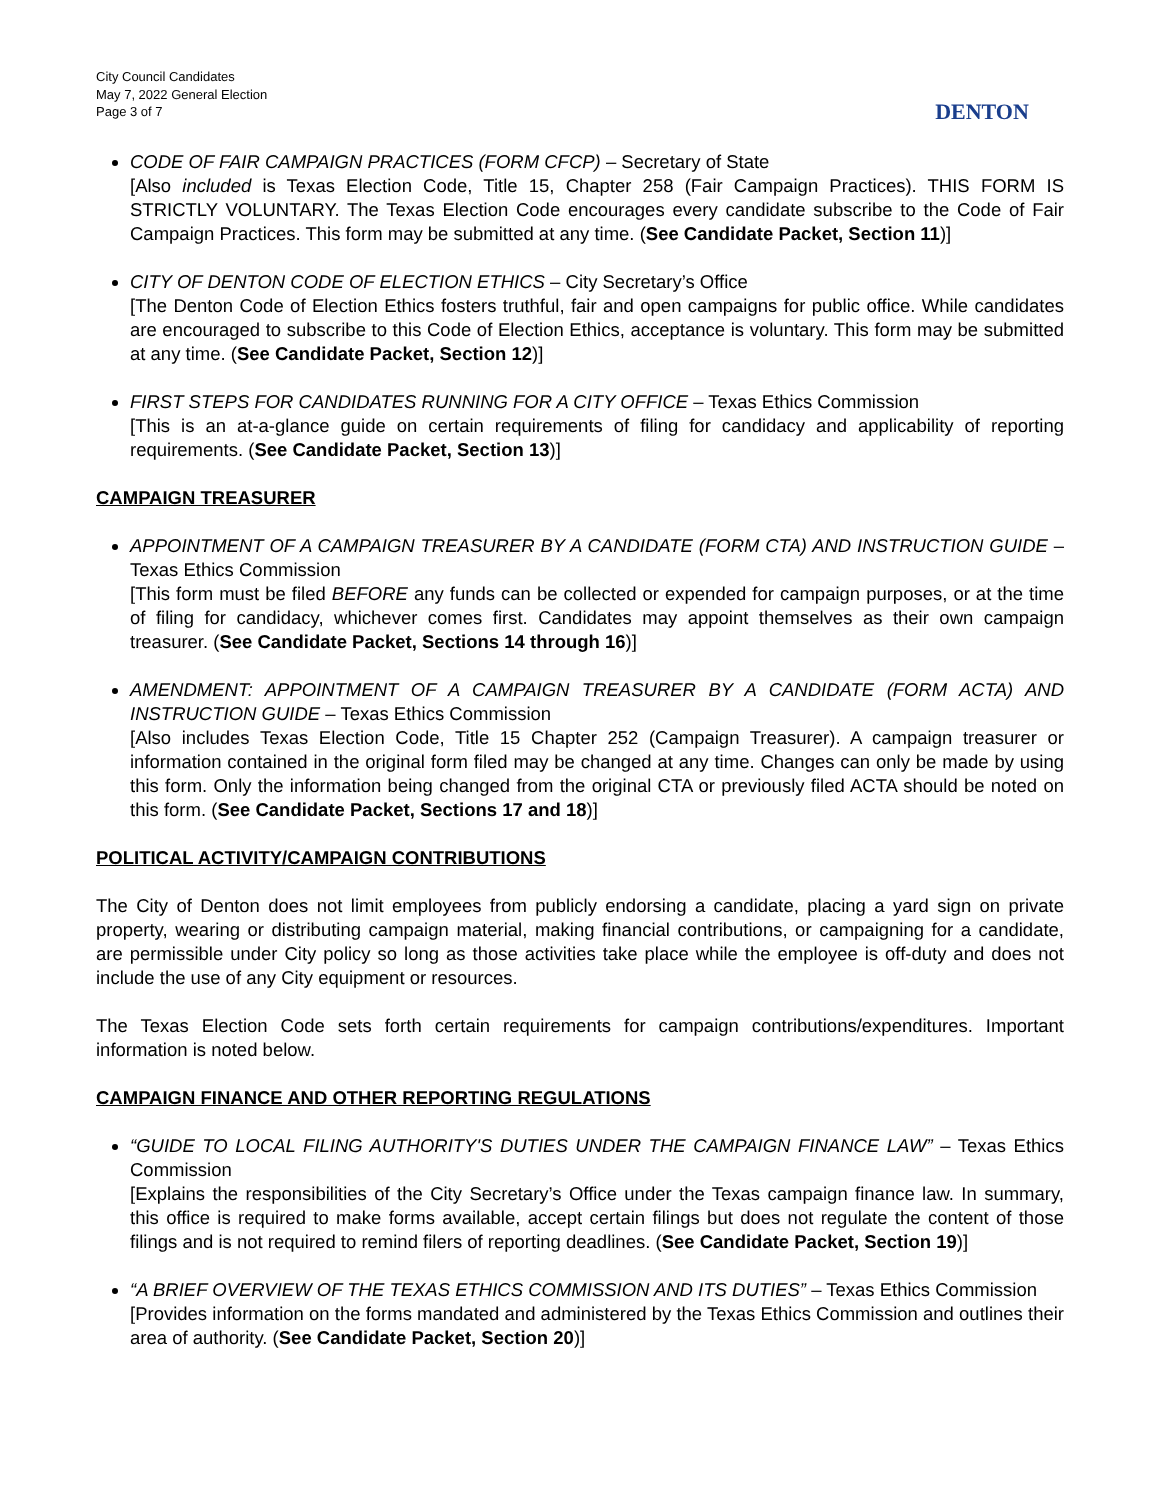City Council Candidates
May 7, 2022 General Election
Page 3 of 7
DENTON
CODE OF FAIR CAMPAIGN PRACTICES (FORM CFCP) – Secretary of State
[Also included is Texas Election Code, Title 15, Chapter 258 (Fair Campaign Practices). THIS FORM IS STRICTLY VOLUNTARY. The Texas Election Code encourages every candidate subscribe to the Code of Fair Campaign Practices. This form may be submitted at any time. (See Candidate Packet, Section 11)]
CITY OF DENTON CODE OF ELECTION ETHICS – City Secretary’s Office
[The Denton Code of Election Ethics fosters truthful, fair and open campaigns for public office. While candidates are encouraged to subscribe to this Code of Election Ethics, acceptance is voluntary. This form may be submitted at any time. (See Candidate Packet, Section 12)]
FIRST STEPS FOR CANDIDATES RUNNING FOR A CITY OFFICE – Texas Ethics Commission
[This is an at-a-glance guide on certain requirements of filing for candidacy and applicability of reporting requirements. (See Candidate Packet, Section 13)]
CAMPAIGN TREASURER
APPOINTMENT OF A CAMPAIGN TREASURER BY A CANDIDATE (FORM CTA) AND INSTRUCTION GUIDE – Texas Ethics Commission
[This form must be filed BEFORE any funds can be collected or expended for campaign purposes, or at the time of filing for candidacy, whichever comes first. Candidates may appoint themselves as their own campaign treasurer. (See Candidate Packet, Sections 14 through 16)]
AMENDMENT: APPOINTMENT OF A CAMPAIGN TREASURER BY A CANDIDATE (FORM ACTA) AND INSTRUCTION GUIDE – Texas Ethics Commission
[Also includes Texas Election Code, Title 15 Chapter 252 (Campaign Treasurer). A campaign treasurer or information contained in the original form filed may be changed at any time. Changes can only be made by using this form. Only the information being changed from the original CTA or previously filed ACTA should be noted on this form. (See Candidate Packet, Sections 17 and 18)]
POLITICAL ACTIVITY/CAMPAIGN CONTRIBUTIONS
The City of Denton does not limit employees from publicly endorsing a candidate, placing a yard sign on private property, wearing or distributing campaign material, making financial contributions, or campaigning for a candidate, are permissible under City policy so long as those activities take place while the employee is off-duty and does not include the use of any City equipment or resources.
The Texas Election Code sets forth certain requirements for campaign contributions/expenditures. Important information is noted below.
CAMPAIGN FINANCE AND OTHER REPORTING REGULATIONS
“GUIDE TO LOCAL FILING AUTHORITY'S DUTIES UNDER THE CAMPAIGN FINANCE LAW” – Texas Ethics Commission
[Explains the responsibilities of the City Secretary’s Office under the Texas campaign finance law. In summary, this office is required to make forms available, accept certain filings but does not regulate the content of those filings and is not required to remind filers of reporting deadlines. (See Candidate Packet, Section 19)]
“A BRIEF OVERVIEW OF THE TEXAS ETHICS COMMISSION AND ITS DUTIES” – Texas Ethics Commission
[Provides information on the forms mandated and administered by the Texas Ethics Commission and outlines their area of authority. (See Candidate Packet, Section 20)]